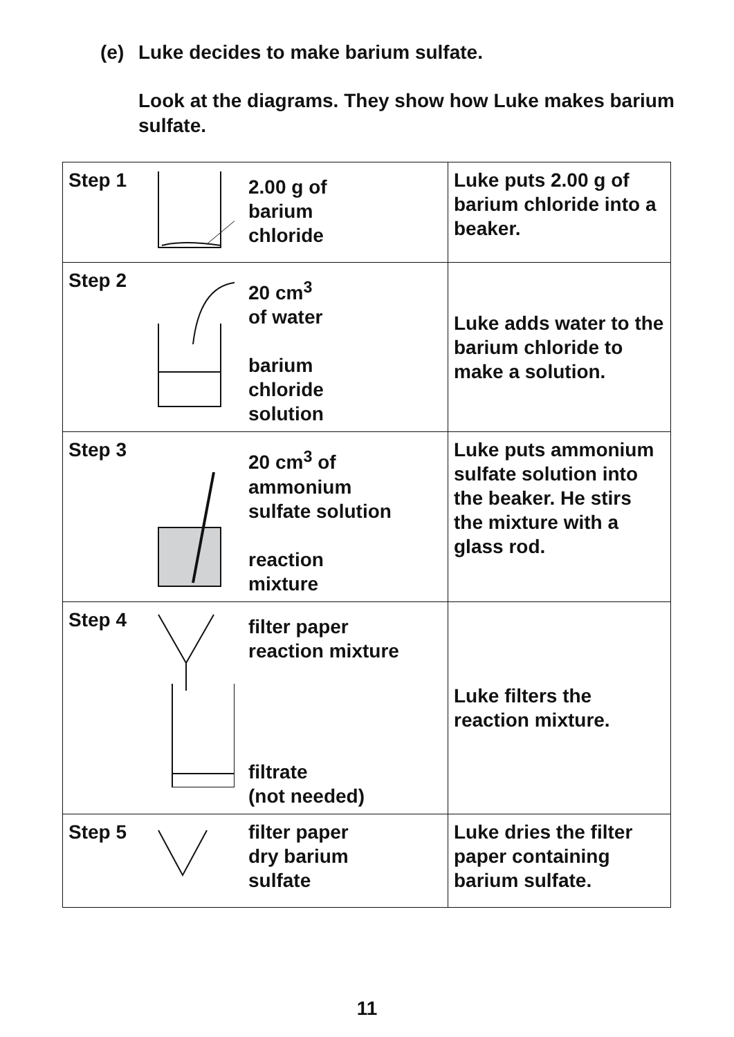(e) Luke decides to make barium sulfate.
Look at the diagrams. They show how Luke makes barium sulfate.
| Step 1 2.00 g of barium chloride | Luke puts 2.00 g of barium chloride into a beaker. |
| Step 2 20 cm<sup>3</sup> of water barium chloride solution | Luke adds water to the barium chloride to make a solution. |
| Step 3 20 cm<sup>3</sup> of ammonium sulfate solution reaction mixture | Luke puts ammonium sulfate solution into the beaker. He stirs the mixture with a glass rod. |
| Step 4 filter paper reaction mixture filtrate (not needed) | Luke filters the reaction mixture. |
| Step 5 filter paper dry barium sulfate | Luke dries the filter paper containing barium sulfate. |
11